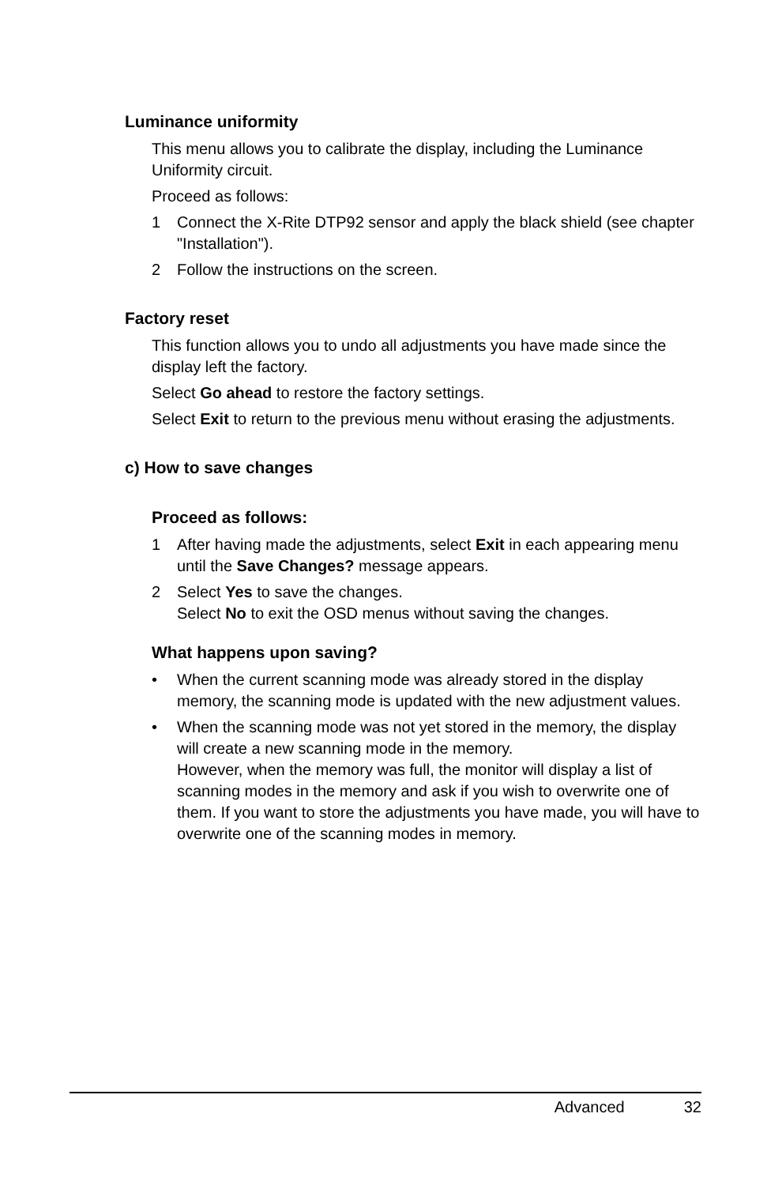Luminance uniformity
This menu allows you to calibrate the display, including the Luminance Uniformity circuit.
Proceed as follows:
1 Connect the X-Rite DTP92 sensor and apply the black shield (see chapter "Installation").
2 Follow the instructions on the screen.
Factory reset
This function allows you to undo all adjustments you have made since the display left the factory.
Select Go ahead to restore the factory settings.
Select Exit to return to the previous menu without erasing the adjustments.
c) How to save changes
Proceed as follows:
1 After having made the adjustments, select Exit in each appearing menu until the Save Changes? message appears.
2 Select Yes to save the changes.
Select No to exit the OSD menus without saving the changes.
What happens upon saving?
• When the current scanning mode was already stored in the display memory, the scanning mode is updated with the new adjustment values.
• When the scanning mode was not yet stored in the memory, the display will create a new scanning mode in the memory.
However, when the memory was full, the monitor will display a list of scanning modes in the memory and ask if you wish to overwrite one of them. If you want to store the adjustments you have made, you will have to overwrite one of the scanning modes in memory.
Advanced 32